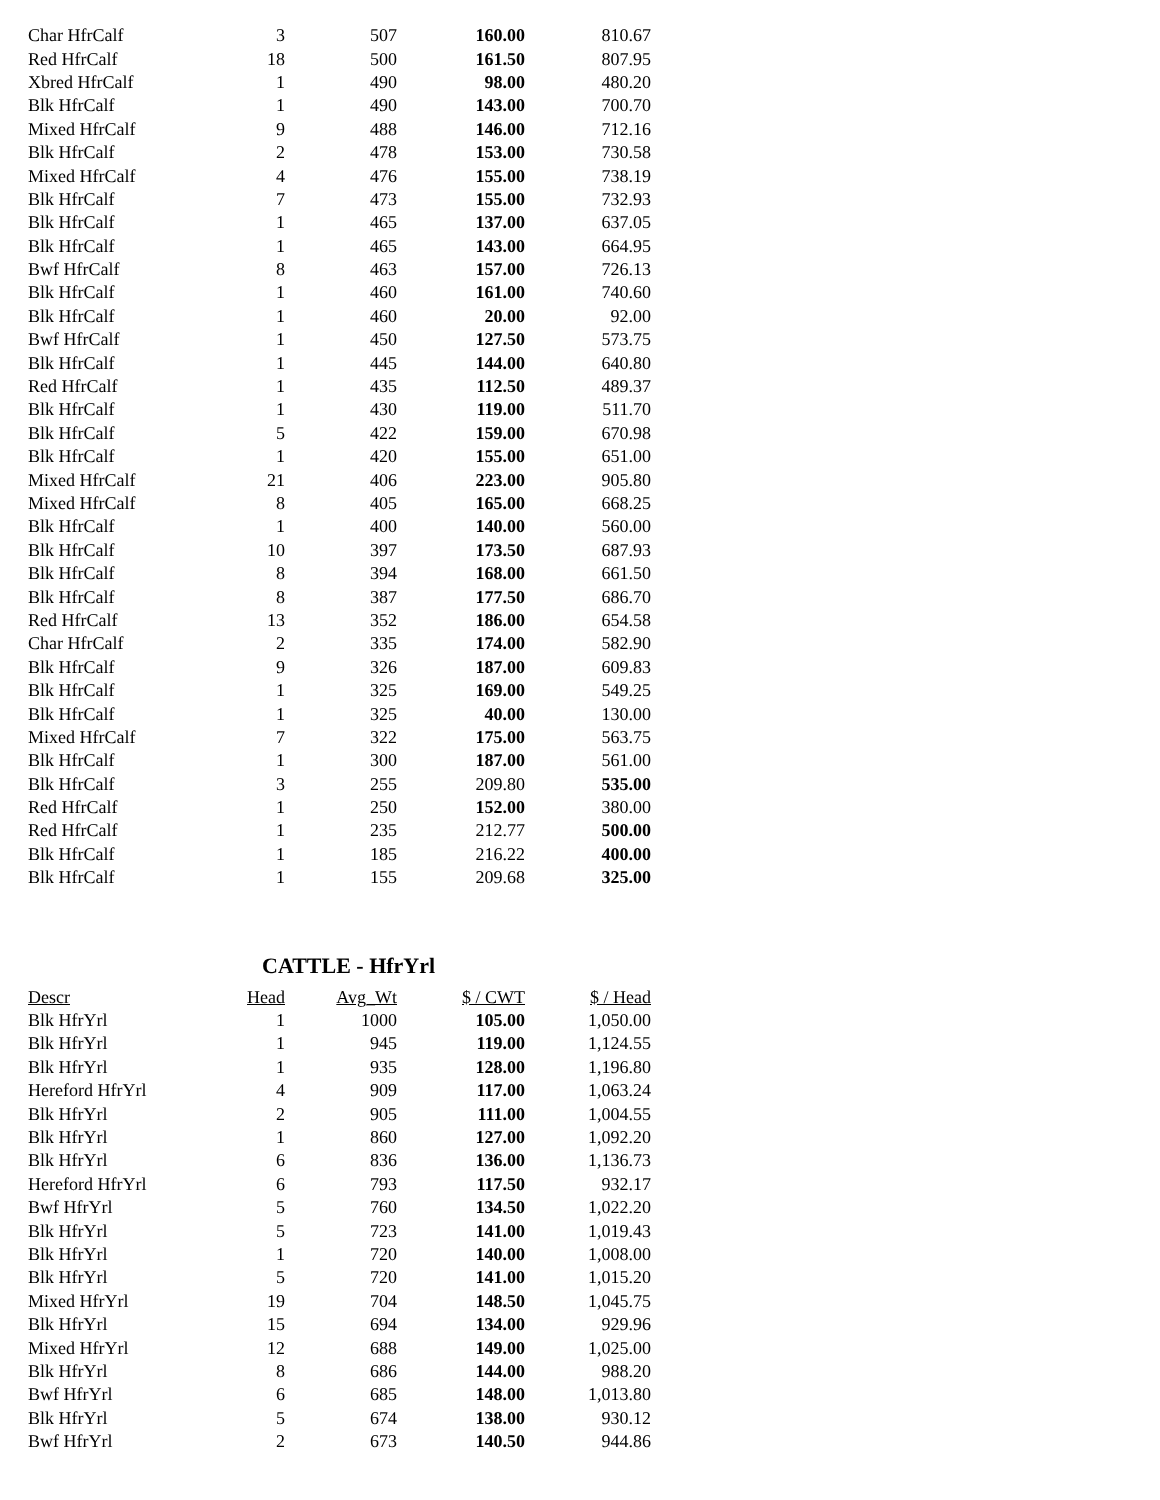| Char HfrCalf | 3 | 507 | 160.00 | 810.67 |
| Red HfrCalf | 18 | 500 | 161.50 | 807.95 |
| Xbred HfrCalf | 1 | 490 | 98.00 | 480.20 |
| Blk HfrCalf | 1 | 490 | 143.00 | 700.70 |
| Mixed HfrCalf | 9 | 488 | 146.00 | 712.16 |
| Blk HfrCalf | 2 | 478 | 153.00 | 730.58 |
| Mixed HfrCalf | 4 | 476 | 155.00 | 738.19 |
| Blk HfrCalf | 7 | 473 | 155.00 | 732.93 |
| Blk HfrCalf | 1 | 465 | 137.00 | 637.05 |
| Blk HfrCalf | 1 | 465 | 143.00 | 664.95 |
| Bwf HfrCalf | 8 | 463 | 157.00 | 726.13 |
| Blk HfrCalf | 1 | 460 | 161.00 | 740.60 |
| Blk HfrCalf | 1 | 460 | 20.00 | 92.00 |
| Bwf HfrCalf | 1 | 450 | 127.50 | 573.75 |
| Blk HfrCalf | 1 | 445 | 144.00 | 640.80 |
| Red HfrCalf | 1 | 435 | 112.50 | 489.37 |
| Blk HfrCalf | 1 | 430 | 119.00 | 511.70 |
| Blk HfrCalf | 5 | 422 | 159.00 | 670.98 |
| Blk HfrCalf | 1 | 420 | 155.00 | 651.00 |
| Mixed HfrCalf | 21 | 406 | 223.00 | 905.80 |
| Mixed HfrCalf | 8 | 405 | 165.00 | 668.25 |
| Blk HfrCalf | 1 | 400 | 140.00 | 560.00 |
| Blk HfrCalf | 10 | 397 | 173.50 | 687.93 |
| Blk HfrCalf | 8 | 394 | 168.00 | 661.50 |
| Blk HfrCalf | 8 | 387 | 177.50 | 686.70 |
| Red HfrCalf | 13 | 352 | 186.00 | 654.58 |
| Char HfrCalf | 2 | 335 | 174.00 | 582.90 |
| Blk HfrCalf | 9 | 326 | 187.00 | 609.83 |
| Blk HfrCalf | 1 | 325 | 169.00 | 549.25 |
| Blk HfrCalf | 1 | 325 | 40.00 | 130.00 |
| Mixed HfrCalf | 7 | 322 | 175.00 | 563.75 |
| Blk HfrCalf | 1 | 300 | 187.00 | 561.00 |
| Blk HfrCalf | 3 | 255 | 209.80 | 535.00 |
| Red HfrCalf | 1 | 250 | 152.00 | 380.00 |
| Red HfrCalf | 1 | 235 | 212.77 | 500.00 |
| Blk HfrCalf | 1 | 185 | 216.22 | 400.00 |
| Blk HfrCalf | 1 | 155 | 209.68 | 325.00 |
CATTLE - HfrYrl
| Descr | Head | Avg_Wt | $ / CWT | $ / Head |
| --- | --- | --- | --- | --- |
| Blk HfrYrl | 1 | 1000 | 105.00 | 1,050.00 |
| Blk HfrYrl | 1 | 945 | 119.00 | 1,124.55 |
| Blk HfrYrl | 1 | 935 | 128.00 | 1,196.80 |
| Hereford HfrYrl | 4 | 909 | 117.00 | 1,063.24 |
| Blk HfrYrl | 2 | 905 | 111.00 | 1,004.55 |
| Blk HfrYrl | 1 | 860 | 127.00 | 1,092.20 |
| Blk HfrYrl | 6 | 836 | 136.00 | 1,136.73 |
| Hereford HfrYrl | 6 | 793 | 117.50 | 932.17 |
| Bwf HfrYrl | 5 | 760 | 134.50 | 1,022.20 |
| Blk HfrYrl | 5 | 723 | 141.00 | 1,019.43 |
| Blk HfrYrl | 1 | 720 | 140.00 | 1,008.00 |
| Blk HfrYrl | 5 | 720 | 141.00 | 1,015.20 |
| Mixed HfrYrl | 19 | 704 | 148.50 | 1,045.75 |
| Blk HfrYrl | 15 | 694 | 134.00 | 929.96 |
| Mixed HfrYrl | 12 | 688 | 149.00 | 1,025.00 |
| Blk HfrYrl | 8 | 686 | 144.00 | 988.20 |
| Bwf HfrYrl | 6 | 685 | 148.00 | 1,013.80 |
| Blk HfrYrl | 5 | 674 | 138.00 | 930.12 |
| Bwf HfrYrl | 2 | 673 | 140.50 | 944.86 |